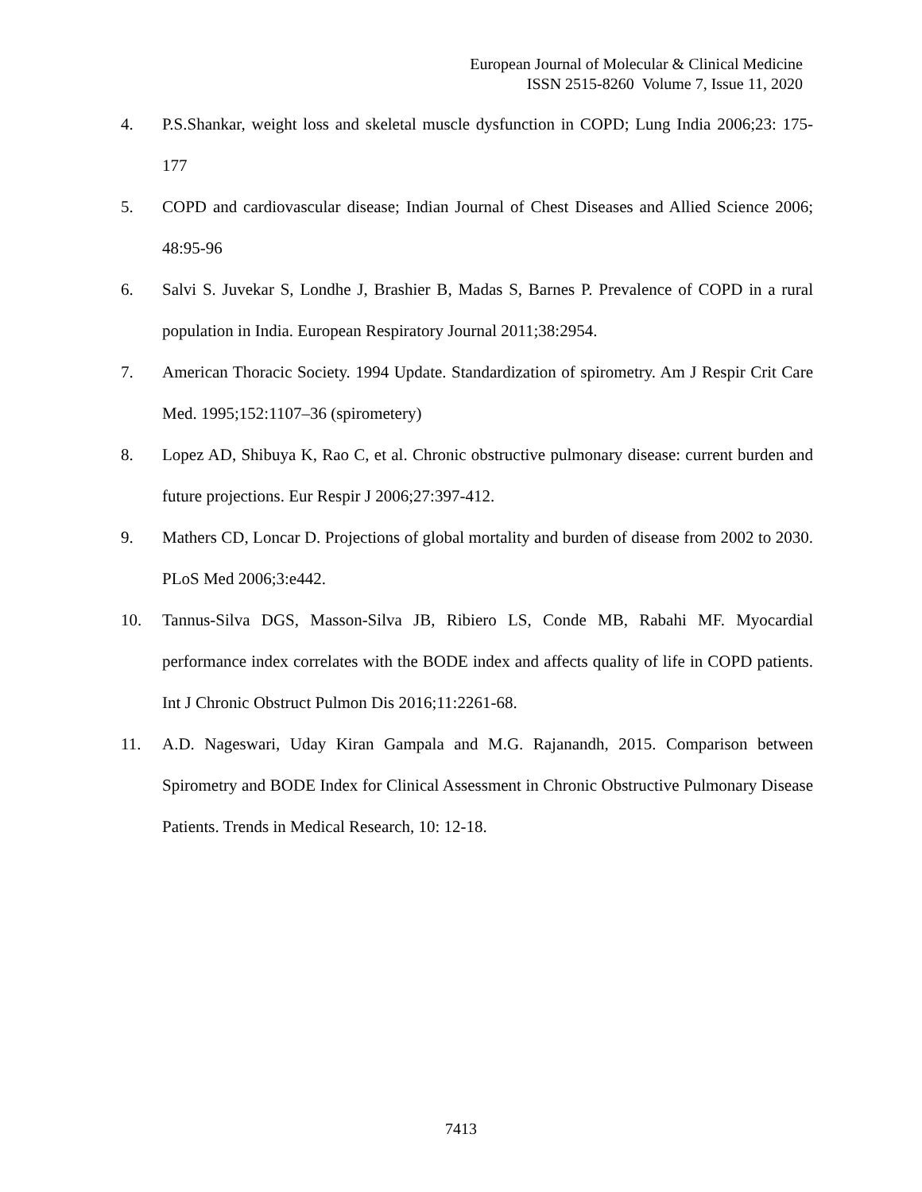European Journal of Molecular & Clinical Medicine
ISSN 2515-8260 Volume 7, Issue 11, 2020
4. P.S.Shankar, weight loss and skeletal muscle dysfunction in COPD; Lung India 2006;23: 175-177
5. COPD and cardiovascular disease; Indian Journal of Chest Diseases and Allied Science 2006; 48:95-96
6. Salvi S. Juvekar S, Londhe J, Brashier B, Madas S, Barnes P. Prevalence of COPD in a rural population in India. European Respiratory Journal 2011;38:2954.
7. American Thoracic Society. 1994 Update. Standardization of spirometry. Am J Respir Crit Care Med. 1995;152:1107–36 (spirometery)
8. Lopez AD, Shibuya K, Rao C, et al. Chronic obstructive pulmonary disease: current burden and future projections. Eur Respir J 2006;27:397-412.
9. Mathers CD, Loncar D. Projections of global mortality and burden of disease from 2002 to 2030. PLoS Med 2006;3:e442.
10. Tannus-Silva DGS, Masson-Silva JB, Ribiero LS, Conde MB, Rabahi MF. Myocardial performance index correlates with the BODE index and affects quality of life in COPD patients. Int J Chronic Obstruct Pulmon Dis 2016;11:2261-68.
11. A.D. Nageswari, Uday Kiran Gampala and M.G. Rajanandh, 2015. Comparison between Spirometry and BODE Index for Clinical Assessment in Chronic Obstructive Pulmonary Disease Patients. Trends in Medical Research, 10: 12-18.
7413